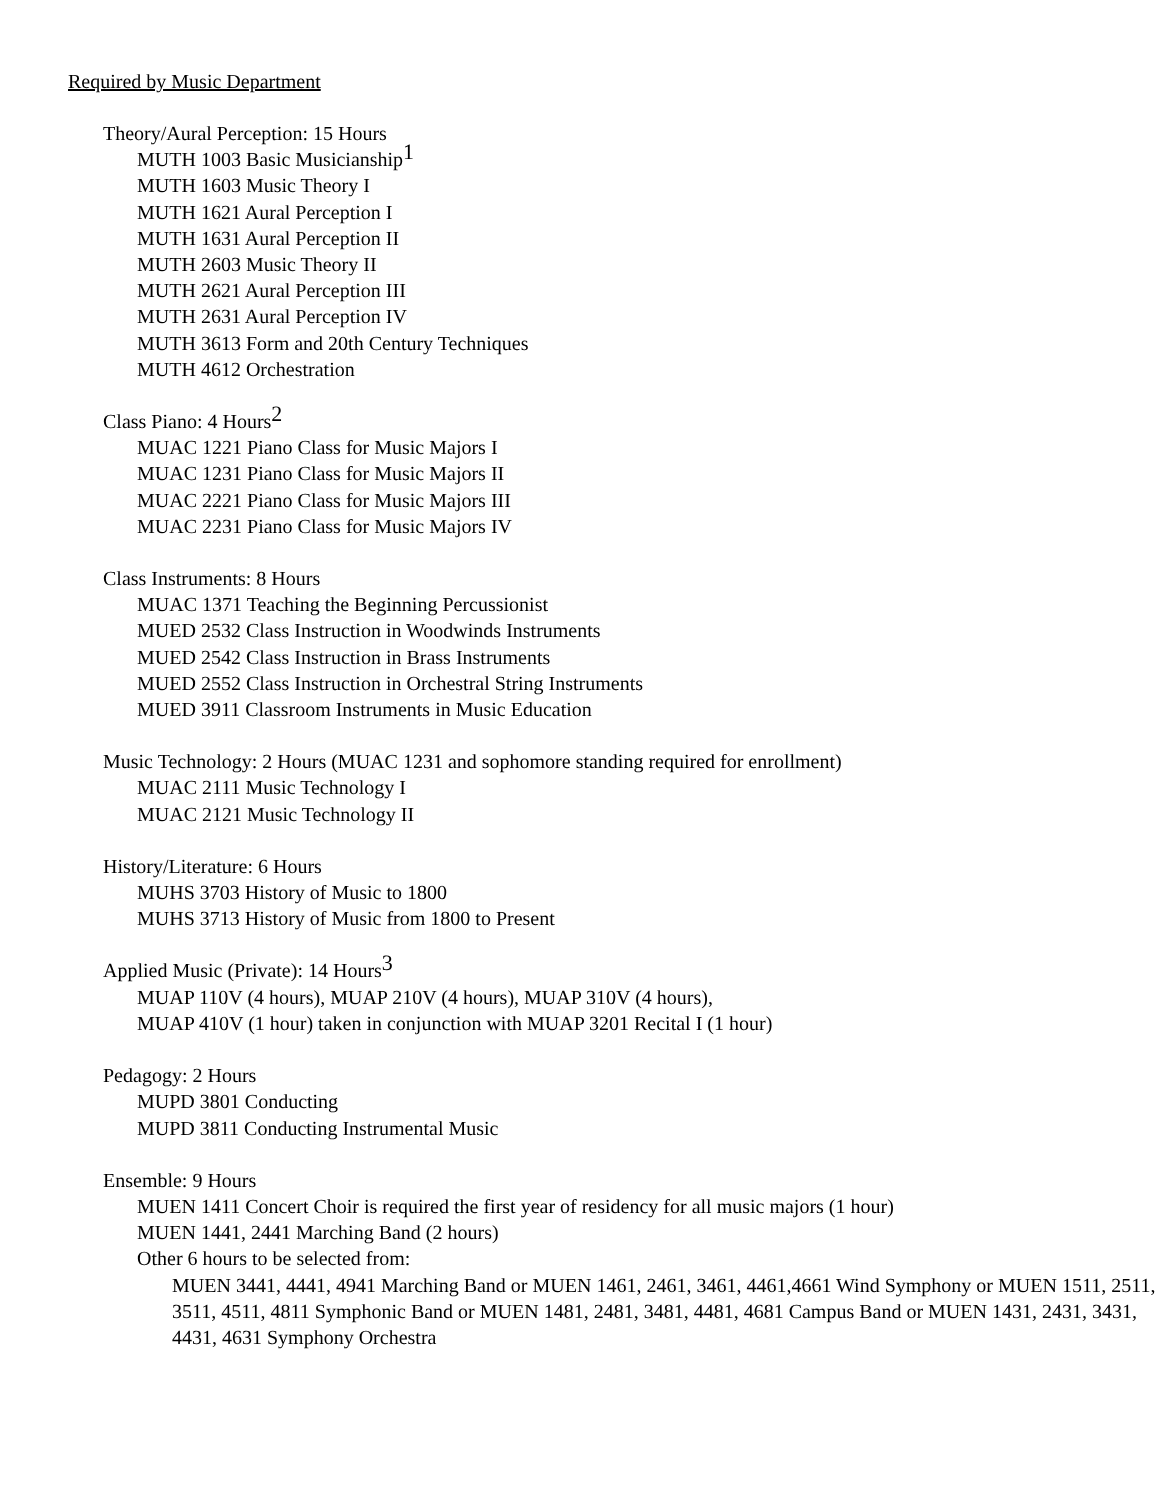Required by Music Department
Theory/Aural Perception: 15 Hours
MUTH 1003 Basic Musicianship<sup>1</sup>
MUTH 1603 Music Theory I
MUTH 1621 Aural Perception I
MUTH 1631 Aural Perception II
MUTH 2603 Music Theory II
MUTH 2621 Aural Perception III
MUTH 2631 Aural Perception IV
MUTH 3613 Form and 20th Century Techniques
MUTH 4612 Orchestration
Class Piano: 4 Hours<sup>2</sup>
MUAC 1221 Piano Class for Music Majors I
MUAC 1231 Piano Class for Music Majors II
MUAC 2221 Piano Class for Music Majors III
MUAC 2231 Piano Class for Music Majors IV
Class Instruments: 8 Hours
MUAC 1371 Teaching the Beginning Percussionist
MUED 2532 Class Instruction in Woodwinds Instruments
MUED 2542 Class Instruction in Brass Instruments
MUED 2552 Class Instruction in Orchestral String Instruments
MUED 3911 Classroom Instruments in Music Education
Music Technology: 2 Hours (MUAC 1231 and sophomore standing required for enrollment)
MUAC 2111 Music Technology I
MUAC 2121 Music Technology II
History/Literature: 6 Hours
MUHS 3703 History of Music to 1800
MUHS 3713 History of Music from 1800 to Present
Applied Music (Private): 14 Hours<sup>3</sup>
MUAP 110V (4 hours), MUAP 210V (4 hours), MUAP 310V (4 hours),
MUAP 410V (1 hour) taken in conjunction with MUAP 3201 Recital I (1 hour)
Pedagogy: 2 Hours
MUPD 3801 Conducting
MUPD 3811 Conducting Instrumental Music
Ensemble: 9 Hours
MUEN 1411 Concert Choir is required the first year of residency for all music majors (1 hour)
MUEN 1441, 2441 Marching Band (2 hours)
Other 6 hours to be selected from:
MUEN 3441, 4441, 4941 Marching Band or MUEN 1461, 2461, 3461, 4461,4661 Wind Symphony or MUEN 1511, 2511, 3511, 4511, 4811 Symphonic Band or MUEN 1481, 2481, 3481, 4481, 4681 Campus Band or MUEN 1431, 2431, 3431, 4431, 4631 Symphony Orchestra